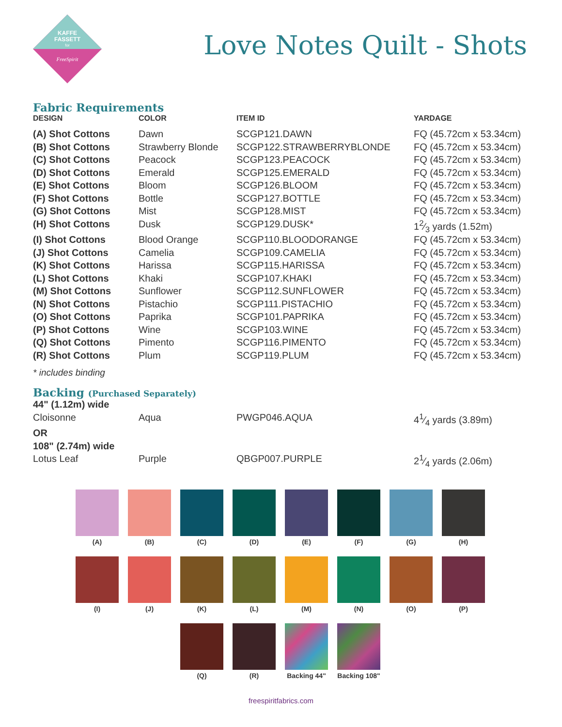KAFFE
FASSETT
for
FreeSpirit
Love Notes Quilt - Shots
Fabric Requirements
| DESIGN | COLOR | ITEM ID | YARDAGE |
| --- | --- | --- | --- |
| (A) Shot Cottons | Dawn | SCGP121.DAWN | FQ (45.72cm x 53.34cm) |
| (B) Shot Cottons | Strawberry Blonde | SCGP122.STRAWBERRYBLONDE | FQ (45.72cm x 53.34cm) |
| (C) Shot Cottons | Peacock | SCGP123.PEACOCK | FQ (45.72cm x 53.34cm) |
| (D) Shot Cottons | Emerald | SCGP125.EMERALD | FQ (45.72cm x 53.34cm) |
| (E) Shot Cottons | Bloom | SCGP126.BLOOM | FQ (45.72cm x 53.34cm) |
| (F) Shot Cottons | Bottle | SCGP127.BOTTLE | FQ (45.72cm x 53.34cm) |
| (G) Shot Cottons | Mist | SCGP128.MIST | FQ (45.72cm x 53.34cm) |
| (H) Shot Cottons | Dusk | SCGP129.DUSK* | 12⁄3 yards (1.52m) |
| (I) Shot Cottons | Blood Orange | SCGP110.BLOODORANGE | FQ (45.72cm x 53.34cm) |
| (J) Shot Cottons | Camelia | SCGP109.CAMELIA | FQ (45.72cm x 53.34cm) |
| (K) Shot Cottons | Harissa | SCGP115.HARISSA | FQ (45.72cm x 53.34cm) |
| (L) Shot Cottons | Khaki | SCGP107.KHAKI | FQ (45.72cm x 53.34cm) |
| (M) Shot Cottons | Sunflower | SCGP112.SUNFLOWER | FQ (45.72cm x 53.34cm) |
| (N) Shot Cottons | Pistachio | SCGP111.PISTACHIO | FQ (45.72cm x 53.34cm) |
| (O) Shot Cottons | Paprika | SCGP101.PAPRIKA | FQ (45.72cm x 53.34cm) |
| (P) Shot Cottons | Wine | SCGP103.WINE | FQ (45.72cm x 53.34cm) |
| (Q) Shot Cottons | Pimento | SCGP116.PIMENTO | FQ (45.72cm x 53.34cm) |
| (R) Shot Cottons | Plum | SCGP119.PLUM | FQ (45.72cm x 53.34cm) |
* includes binding
Backing (Purchased Separately)
| 44" (1.12m) wide | | | |
| Cloisonne | Aqua | PWGP046.AQUA | 41⁄4 yards (3.89m) |
| OR | | | |
| 108" (2.74m) wide | | | |
| Lotus Leaf | Purple | QBGP007.PURPLE | 21⁄4 yards (2.06m) |
(A) (B) (C) (D) (E) (F) (G) (H)
(I) (J) (K) (L) (M) (N) (O) (P)
(Q) (R) Backing 44"
Backing 108"
freespiritfabrics.com